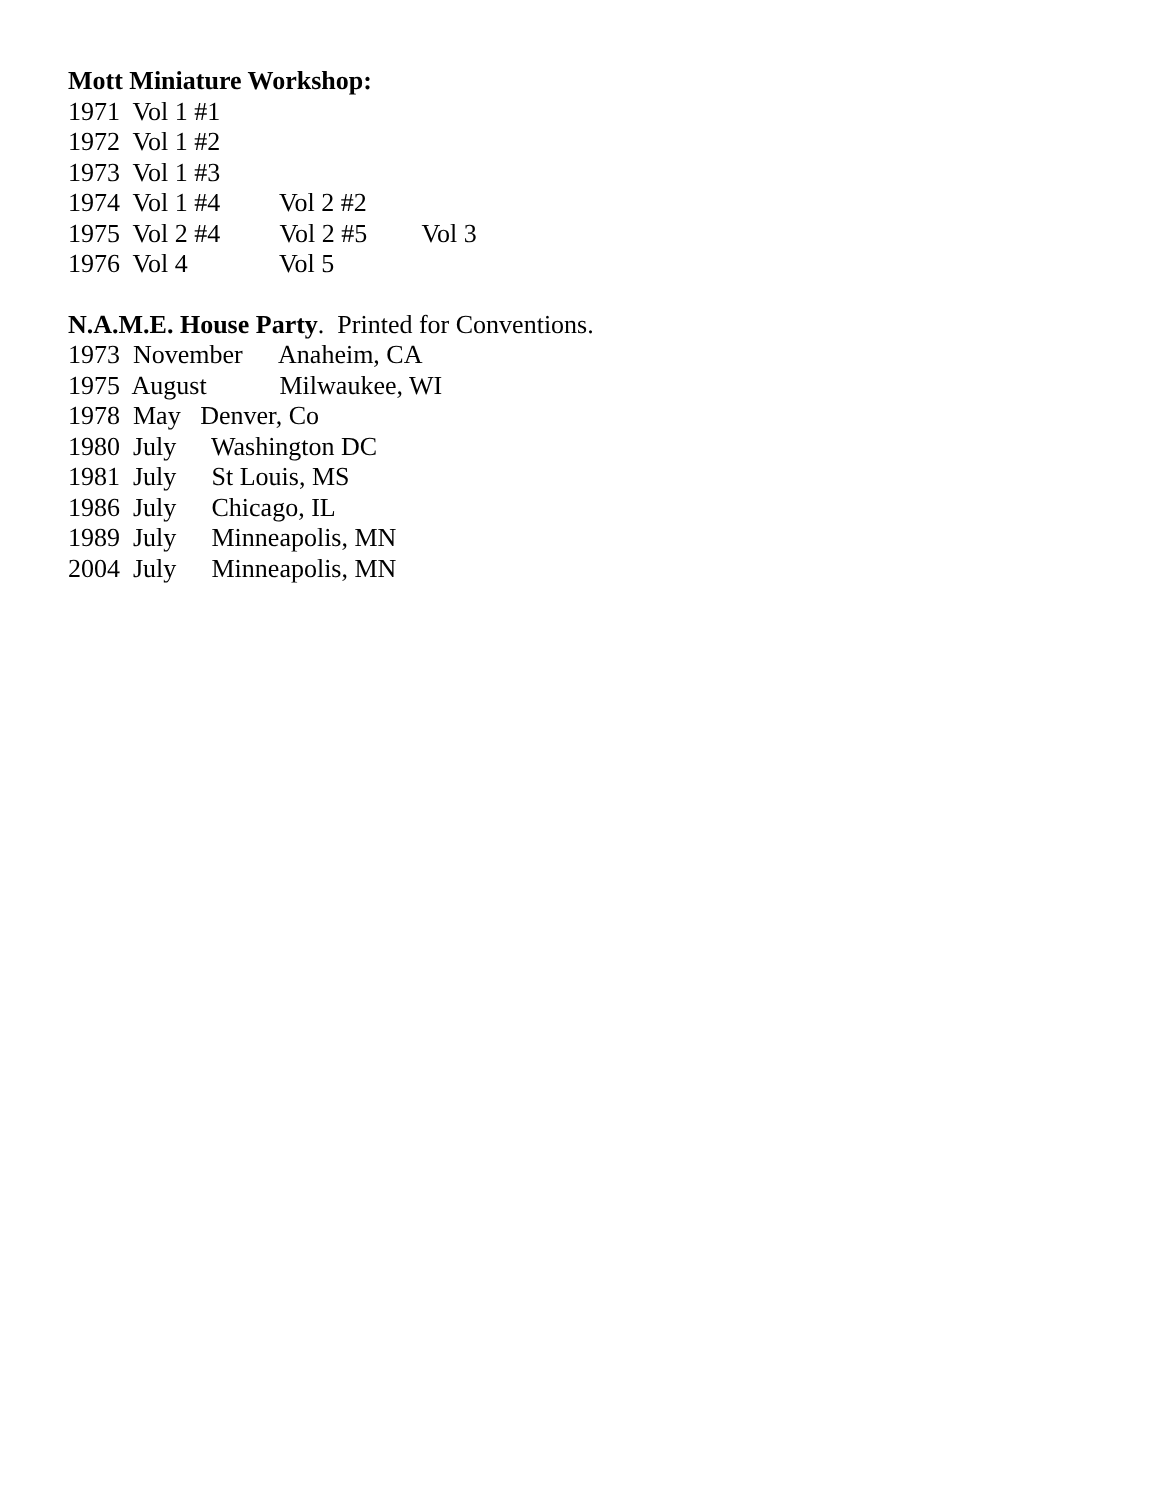Mott Miniature Workshop:
1971 Vol 1 #1
1972 Vol 1 #2
1973 Vol 1 #3
1974 Vol 1 #4 Vol 2 #2
1975 Vol 2 #4 Vol 2 #5 Vol 3
1976 Vol 4 Vol 5
N.A.M.E. House Party. Printed for Conventions.
1973 November Anaheim, CA
1975 August Milwaukee, WI
1978 May Denver, Co
1980 July Washington DC
1981 July St Louis, MS
1986 July Chicago, IL
1989 July Minneapolis, MN
2004 July Minneapolis, MN